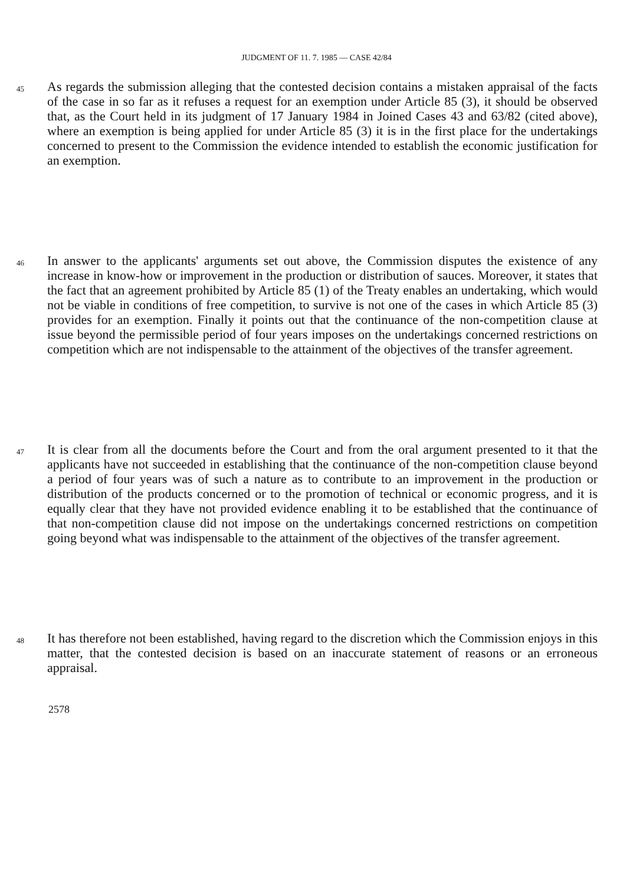JUDGMENT OF 11. 7. 1985 — CASE 42/84
45
As regards the submission alleging that the contested decision contains a mistaken appraisal of the facts of the case in so far as it refuses a request for an exemption under Article 85 (3), it should be observed that, as the Court held in its judgment of 17 January 1984 in Joined Cases 43 and 63/82 (cited above), where an exemption is being applied for under Article 85 (3) it is in the first place for the undertakings concerned to present to the Commission the evidence intended to establish the economic justification for an exemption.
46
In answer to the applicants' arguments set out above, the Commission disputes the existence of any increase in know-how or improvement in the production or distribution of sauces. Moreover, it states that the fact that an agreement prohibited by Article 85 (1) of the Treaty enables an undertaking, which would not be viable in conditions of free competition, to survive is not one of the cases in which Article 85 (3) provides for an exemption. Finally it points out that the continuance of the non-competition clause at issue beyond the permissible period of four years imposes on the undertakings concerned restrictions on competition which are not indispensable to the attainment of the objectives of the transfer agreement.
47
It is clear from all the documents before the Court and from the oral argument presented to it that the applicants have not succeeded in establishing that the continuance of the non-competition clause beyond a period of four years was of such a nature as to contribute to an improvement in the production or distribution of the products concerned or to the promotion of technical or economic progress, and it is equally clear that they have not provided evidence enabling it to be established that the continuance of that non-competition clause did not impose on the undertakings concerned restrictions on competition going beyond what was indispensable to the attainment of the objectives of the transfer agreement.
48
It has therefore not been established, having regard to the discretion which the Commission enjoys in this matter, that the contested decision is based on an inaccurate statement of reasons or an erroneous appraisal.
2578